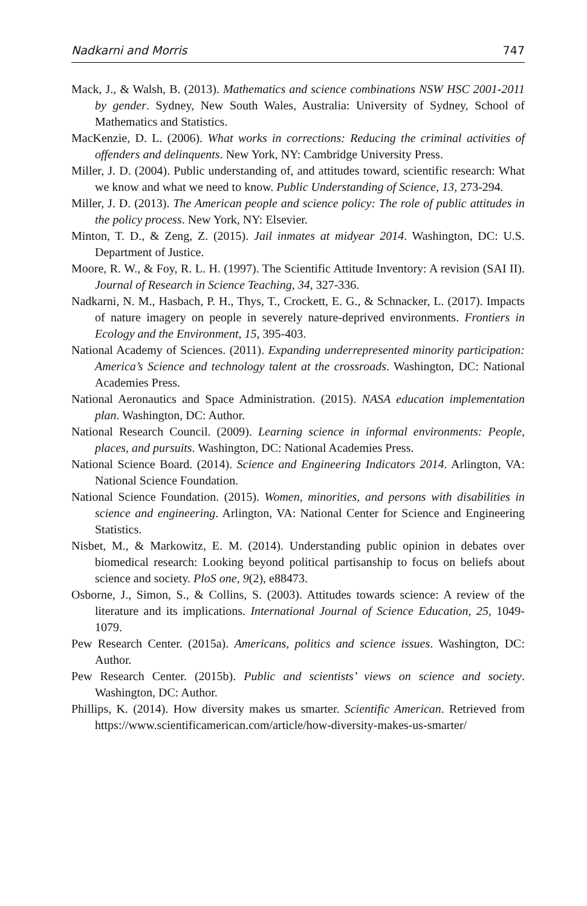Nadkarni and Morris 747
Mack, J., & Walsh, B. (2013). Mathematics and science combinations NSW HSC 2001-2011 by gender. Sydney, New South Wales, Australia: University of Sydney, School of Mathematics and Statistics.
MacKenzie, D. L. (2006). What works in corrections: Reducing the criminal activities of offenders and delinquents. New York, NY: Cambridge University Press.
Miller, J. D. (2004). Public understanding of, and attitudes toward, scientific research: What we know and what we need to know. Public Understanding of Science, 13, 273-294.
Miller, J. D. (2013). The American people and science policy: The role of public attitudes in the policy process. New York, NY: Elsevier.
Minton, T. D., & Zeng, Z. (2015). Jail inmates at midyear 2014. Washington, DC: U.S. Department of Justice.
Moore, R. W., & Foy, R. L. H. (1997). The Scientific Attitude Inventory: A revision (SAI II). Journal of Research in Science Teaching, 34, 327-336.
Nadkarni, N. M., Hasbach, P. H., Thys, T., Crockett, E. G., & Schnacker, L. (2017). Impacts of nature imagery on people in severely nature-deprived environments. Frontiers in Ecology and the Environment, 15, 395-403.
National Academy of Sciences. (2011). Expanding underrepresented minority participation: America’s Science and technology talent at the crossroads. Washington, DC: National Academies Press.
National Aeronautics and Space Administration. (2015). NASA education implementation plan. Washington, DC: Author.
National Research Council. (2009). Learning science in informal environments: People, places, and pursuits. Washington, DC: National Academies Press.
National Science Board. (2014). Science and Engineering Indicators 2014. Arlington, VA: National Science Foundation.
National Science Foundation. (2015). Women, minorities, and persons with disabilities in science and engineering. Arlington, VA: National Center for Science and Engineering Statistics.
Nisbet, M., & Markowitz, E. M. (2014). Understanding public opinion in debates over biomedical research: Looking beyond political partisanship to focus on beliefs about science and society. PloS one, 9(2), e88473.
Osborne, J., Simon, S., & Collins, S. (2003). Attitudes towards science: A review of the literature and its implications. International Journal of Science Education, 25, 1049-1079.
Pew Research Center. (2015a). Americans, politics and science issues. Washington, DC: Author.
Pew Research Center. (2015b). Public and scientists’ views on science and society. Washington, DC: Author.
Phillips, K. (2014). How diversity makes us smarter. Scientific American. Retrieved from https://www.scientificamerican.com/article/how-diversity-makes-us-smarter/